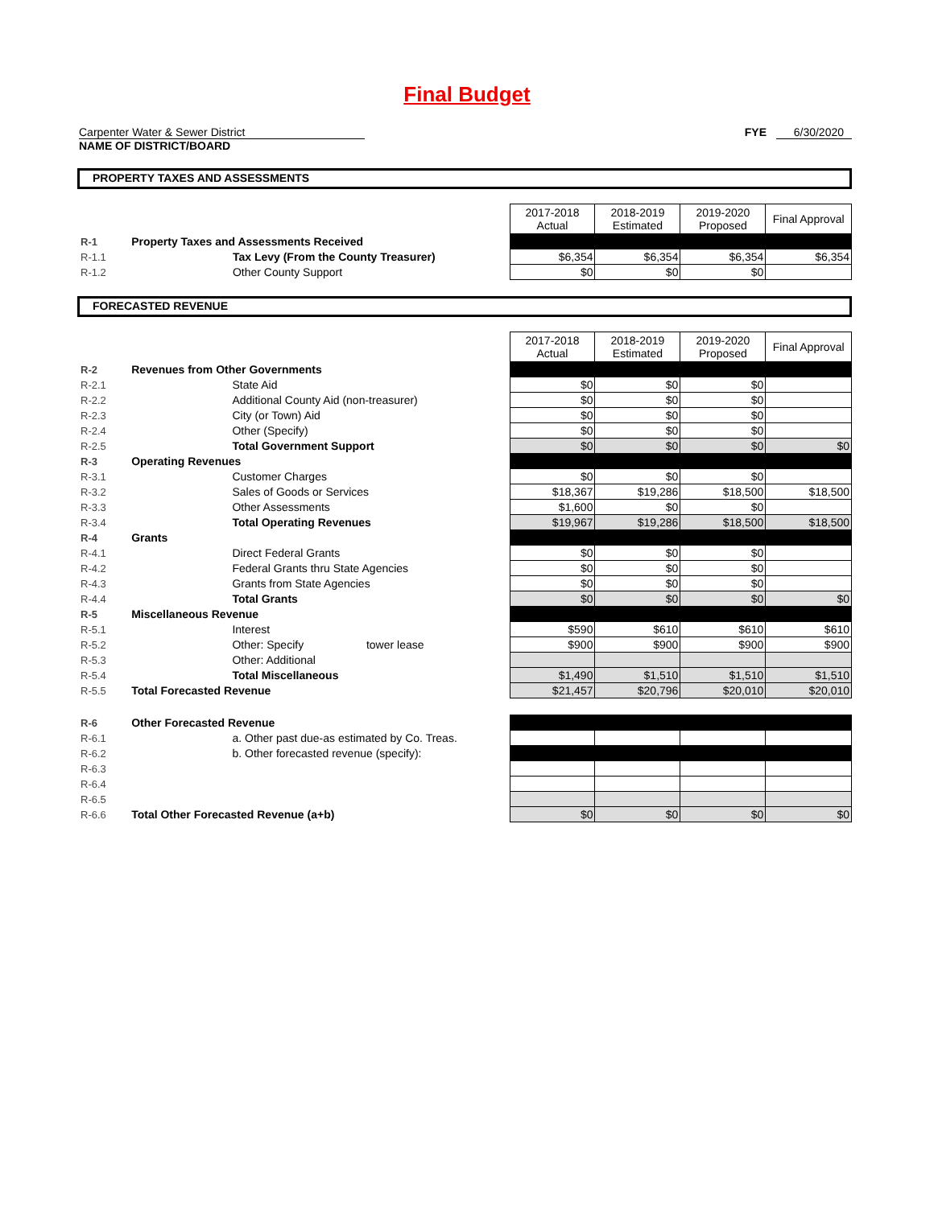Final Budget
Carpenter Water & Sewer District
NAME OF DISTRICT/BOARD
FYE 6/30/2020
PROPERTY TAXES AND ASSESSMENTS
| | | | 2017-2018 Actual | 2018-2019 Estimated | 2019-2020 Proposed | Final Approval |
| R-1 | Property Taxes and Assessments Received | | | | | |
| R-1.1 | | Tax Levy (From the County Treasurer) | $6,354 | $6,354 | $6,354 | $6,354 |
| R-1.2 | | Other County Support | $0 | $0 | $0 | |
FORECASTED REVENUE
| | | | 2017-2018 Actual | 2018-2019 Estimated | 2019-2020 Proposed | Final Approval |
| R-2 | Revenues from Other Governments | | | | | |
| R-2.1 | | State Aid | $0 | $0 | $0 | |
| R-2.2 | | Additional County Aid (non-treasurer) | $0 | $0 | $0 | |
| R-2.3 | | City (or Town) Aid | $0 | $0 | $0 | |
| R-2.4 | | Other (Specify) | $0 | $0 | $0 | |
| R-2.5 | | Total Government Support | $0 | $0 | $0 | $0 |
| R-3 | Operating Revenues | | | | | |
| R-3.1 | | Customer Charges | $0 | $0 | $0 | |
| R-3.2 | | Sales of Goods or Services | $18,367 | $19,286 | $18,500 | $18,500 |
| R-3.3 | | Other Assessments | $1,600 | $0 | $0 | |
| R-3.4 | | Total Operating Revenues | $19,967 | $19,286 | $18,500 | $18,500 |
| R-4 | Grants | | | | | |
| R-4.1 | | Direct Federal Grants | $0 | $0 | $0 | |
| R-4.2 | | Federal Grants thru State Agencies | $0 | $0 | $0 | |
| R-4.3 | | Grants from State Agencies | $0 | $0 | $0 | |
| R-4.4 | | Total Grants | $0 | $0 | $0 | $0 |
| R-5 | Miscellaneous Revenue | | | | | |
| R-5.1 | | Interest | $590 | $610 | $610 | $610 |
| R-5.2 | | Other: Specify tower lease | $900 | $900 | $900 | $900 |
| R-5.3 | | Other: Additional | | | | |
| R-5.4 | | Total Miscellaneous | $1,490 | $1,510 | $1,510 | $1,510 |
| R-5.5 | Total Forecasted Revenue | | $21,457 | $20,796 | $20,010 | $20,010 |
| R-6 | Other Forecasted Revenue | | | | | |
| R-6.1 | | a. Other past due-as estimated by Co. Treas. | | | | |
| R-6.2 | | b. Other forecasted revenue (specify): | | | | |
| R-6.3 | | | | | | |
| R-6.4 | | | | | | |
| R-6.5 | | | | | | |
| R-6.6 | Total Other Forecasted Revenue (a+b) | | $0 | $0 | $0 | $0 |